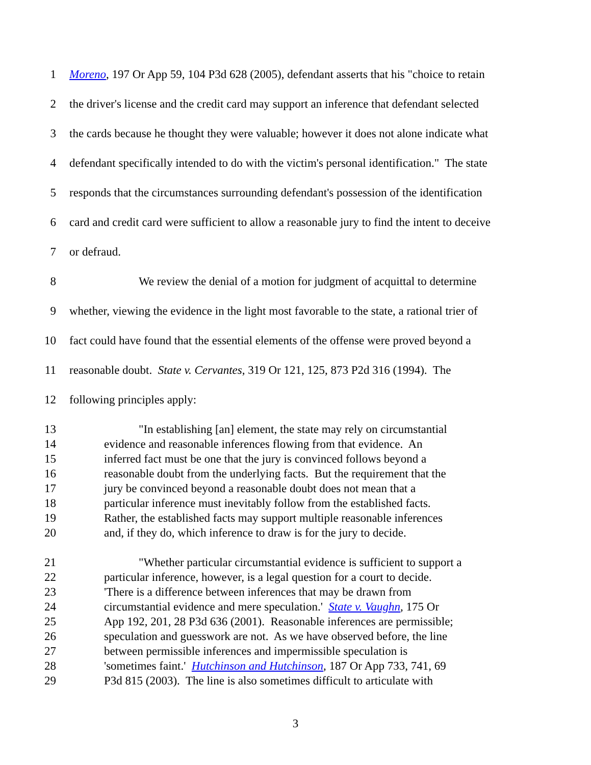1 Moreno, 197 Or App 59, 104 P3d 628 (2005), defendant asserts that his "choice to retain
2 the driver's license and the credit card may support an inference that defendant selected
3 the cards because he thought they were valuable; however it does not alone indicate what
4 defendant specifically intended to do with the victim's personal identification." The state
5 responds that the circumstances surrounding defendant's possession of the identification
6 card and credit card were sufficient to allow a reasonable jury to find the intent to deceive
7 or defraud.
8 We review the denial of a motion for judgment of acquittal to determine
9 whether, viewing the evidence in the light most favorable to the state, a rational trier of
10 fact could have found that the essential elements of the offense were proved beyond a
11 reasonable doubt. State v. Cervantes, 319 Or 121, 125, 873 P2d 316 (1994). The
12 following principles apply:
13 "In establishing [an] element, the state may rely on circumstantial
14 evidence and reasonable inferences flowing from that evidence. An
15 inferred fact must be one that the jury is convinced follows beyond a
16 reasonable doubt from the underlying facts. But the requirement that the
17 jury be convinced beyond a reasonable doubt does not mean that a
18 particular inference must inevitably follow from the established facts.
19 Rather, the established facts may support multiple reasonable inferences
20 and, if they do, which inference to draw is for the jury to decide.
21 "Whether particular circumstantial evidence is sufficient to support a
22 particular inference, however, is a legal question for a court to decide.
23 'There is a difference between inferences that may be drawn from
24 circumstantial evidence and mere speculation.' State v. Vaughn, 175 Or
25 App 192, 201, 28 P3d 636 (2001). Reasonable inferences are permissible;
26 speculation and guesswork are not. As we have observed before, the line
27 between permissible inferences and impermissible speculation is
28 'sometimes faint.' Hutchinson and Hutchinson, 187 Or App 733, 741, 69
29 P3d 815 (2003). The line is also sometimes difficult to articulate with
3